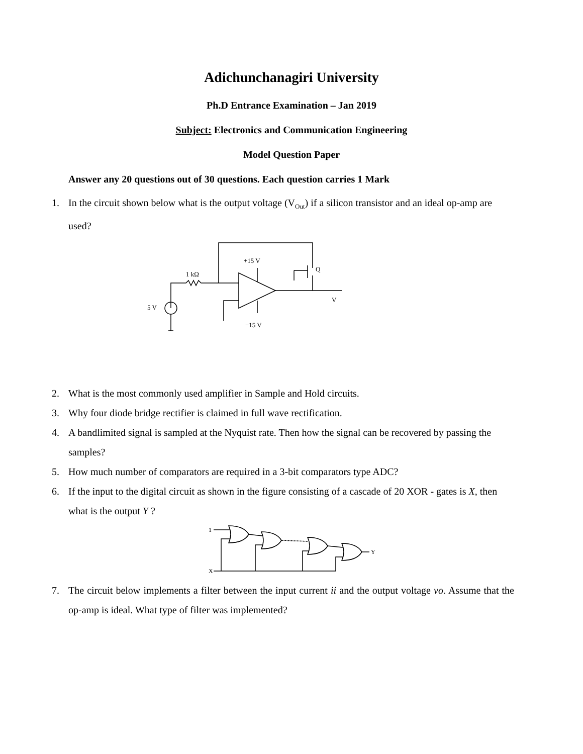Adichunchanagiri University
Ph.D Entrance Examination – Jan 2019
Subject: Electronics and Communication Engineering
Model Question Paper
Answer any 20 questions out of 30 questions. Each question carries 1 Mark
1. In the circuit shown below what is the output voltage (V<sub>Out</sub>) if a silicon transistor and an ideal op-amp are used?
+15 V
1 kΩ
5 V
Q
V
−15 V
2. What is the most commonly used amplifier in Sample and Hold circuits.
3. Why four diode bridge rectifier is claimed in full wave rectification.
4. A bandlimited signal is sampled at the Nyquist rate. Then how the signal can be recovered by passing the samples?
5. How much number of comparators are required in a 3-bit comparators type ADC?
6. If the input to the digital circuit as shown in the figure consisting of a cascade of 20 XOR - gates is X, then what is the output Y ?
1
X
Y
7. The circuit below implements a filter between the input current ii and the output voltage vo. Assume that the op-amp is ideal. What type of filter was implemented?